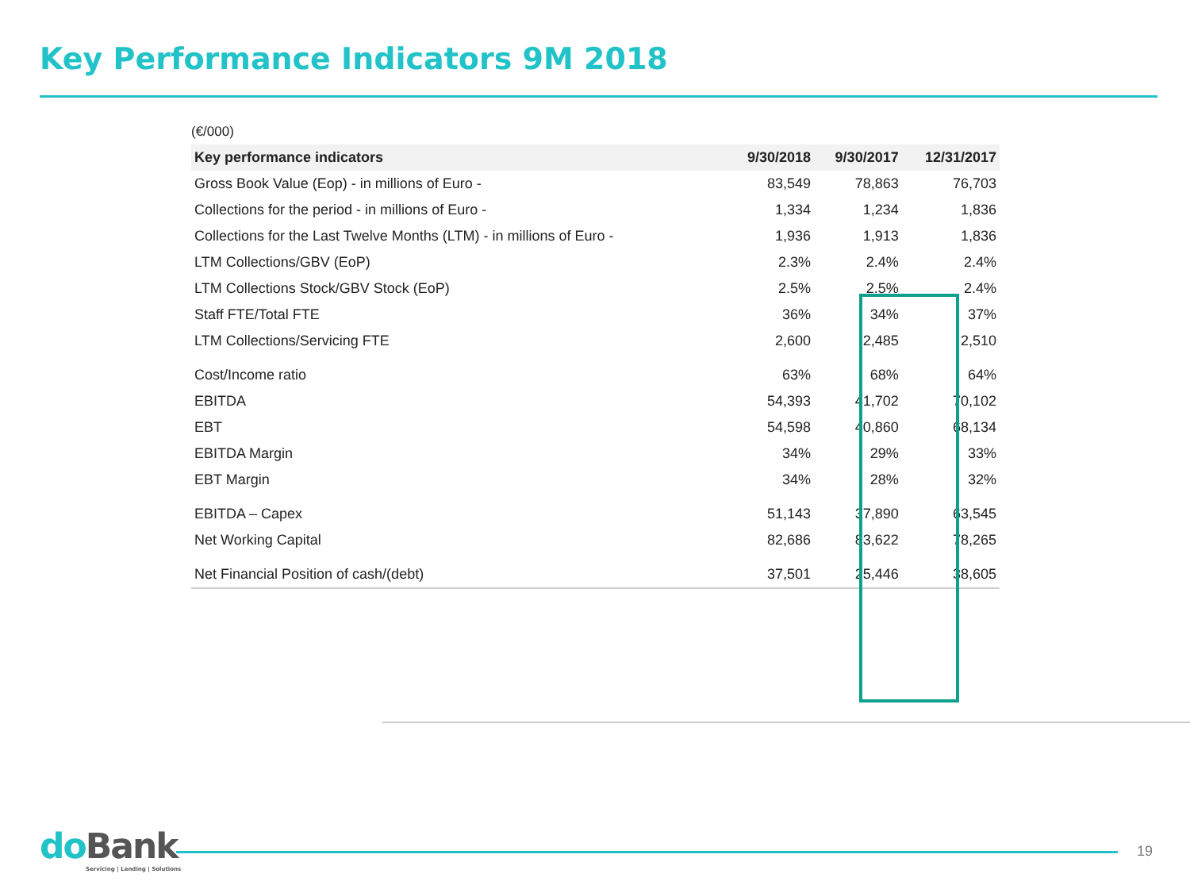Key Performance Indicators 9M 2018
(€/000)
| Key performance indicators | 9/30/2018 | 9/30/2017 | 12/31/2017 |
| --- | --- | --- | --- |
| Gross Book Value (Eop) - in millions of Euro - | 83,549 | 78,863 | 76,703 |
| Collections for the period - in millions of Euro - | 1,334 | 1,234 | 1,836 |
| Collections for the Last Twelve Months (LTM) - in millions of Euro - | 1,936 | 1,913 | 1,836 |
| LTM Collections/GBV (EoP) | 2.3% | 2.4% | 2.4% |
| LTM Collections Stock/GBV Stock (EoP) | 2.5% | 2.5% | 2.4% |
| Staff FTE/Total FTE | 36% | 34% | 37% |
| LTM Collections/Servicing FTE | 2,600 | 2,485 | 2,510 |
| Cost/Income ratio | 63% | 68% | 64% |
| EBITDA | 54,393 | 41,702 | 70,102 |
| EBT | 54,598 | 40,860 | 68,134 |
| EBITDA Margin | 34% | 29% | 33% |
| EBT Margin | 34% | 28% | 32% |
| EBITDA – Capex | 51,143 | 37,890 | 63,545 |
| Net Working Capital | 82,686 | 83,622 | 78,265 |
| Net Financial Position of cash/(debt) | 37,501 | 25,446 | 38,605 |
do Bank
Servicing | Lending | Solutions
19